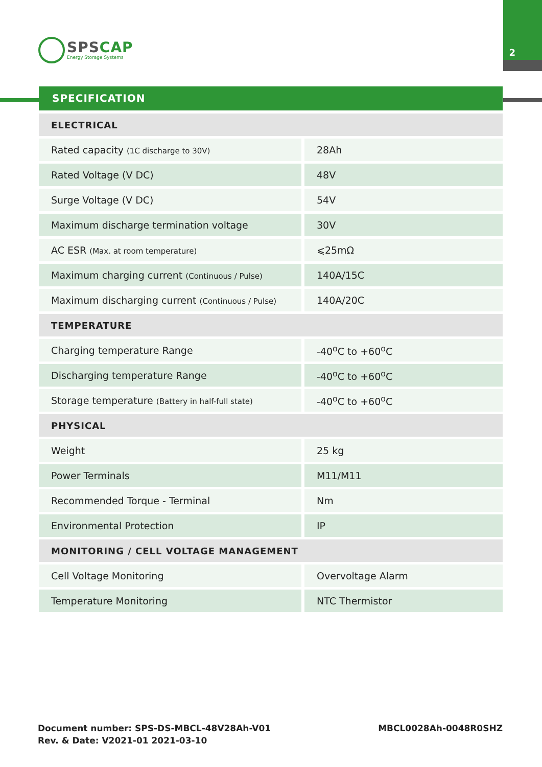2
SPSCAP
Energy Storage Systems
SPECIFICATION
| ELECTRICAL | |
| --- | --- |
| Rated capacity (1C discharge to 30V) | 28Ah |
| Rated Voltage (V DC) | 48V |
| Surge Voltage (V DC) | 54V |
| Maximum discharge termination voltage | 30V |
| AC ESR (Max. at room temperature) | ⩽25mΩ |
| Maximum charging current (Continuous / Pulse) | 140A/15C |
| Maximum discharging current (Continuous / Pulse) | 140A/20C |
| TEMPERATURE | |
| Charging temperature Range | -40<sup>o</sup>C to +60<sup>o</sup>C |
| Discharging temperature Range | -40<sup>o</sup>C to +60<sup>o</sup>C |
| Storage temperature (Battery in half-full state) | -40<sup>o</sup>C to +60<sup>o</sup>C |
| PHYSICAL | |
| Weight | 25 kg |
| Power Terminals | M11/M11 |
| Recommended Torque - Terminal | Nm |
| Environmental Protection | IP |
| MONITORING / CELL VOLTAGE MANAGEMENT | |
| Cell Voltage Monitoring | Overvoltage Alarm |
| Temperature Monitoring | NTC Thermistor |
Document number: SPS-DS-MBCL-48V28Ah-V01
Rev. & Date: V2021-01 2021-03-10
MBCL0028Ah-0048R0SHZ